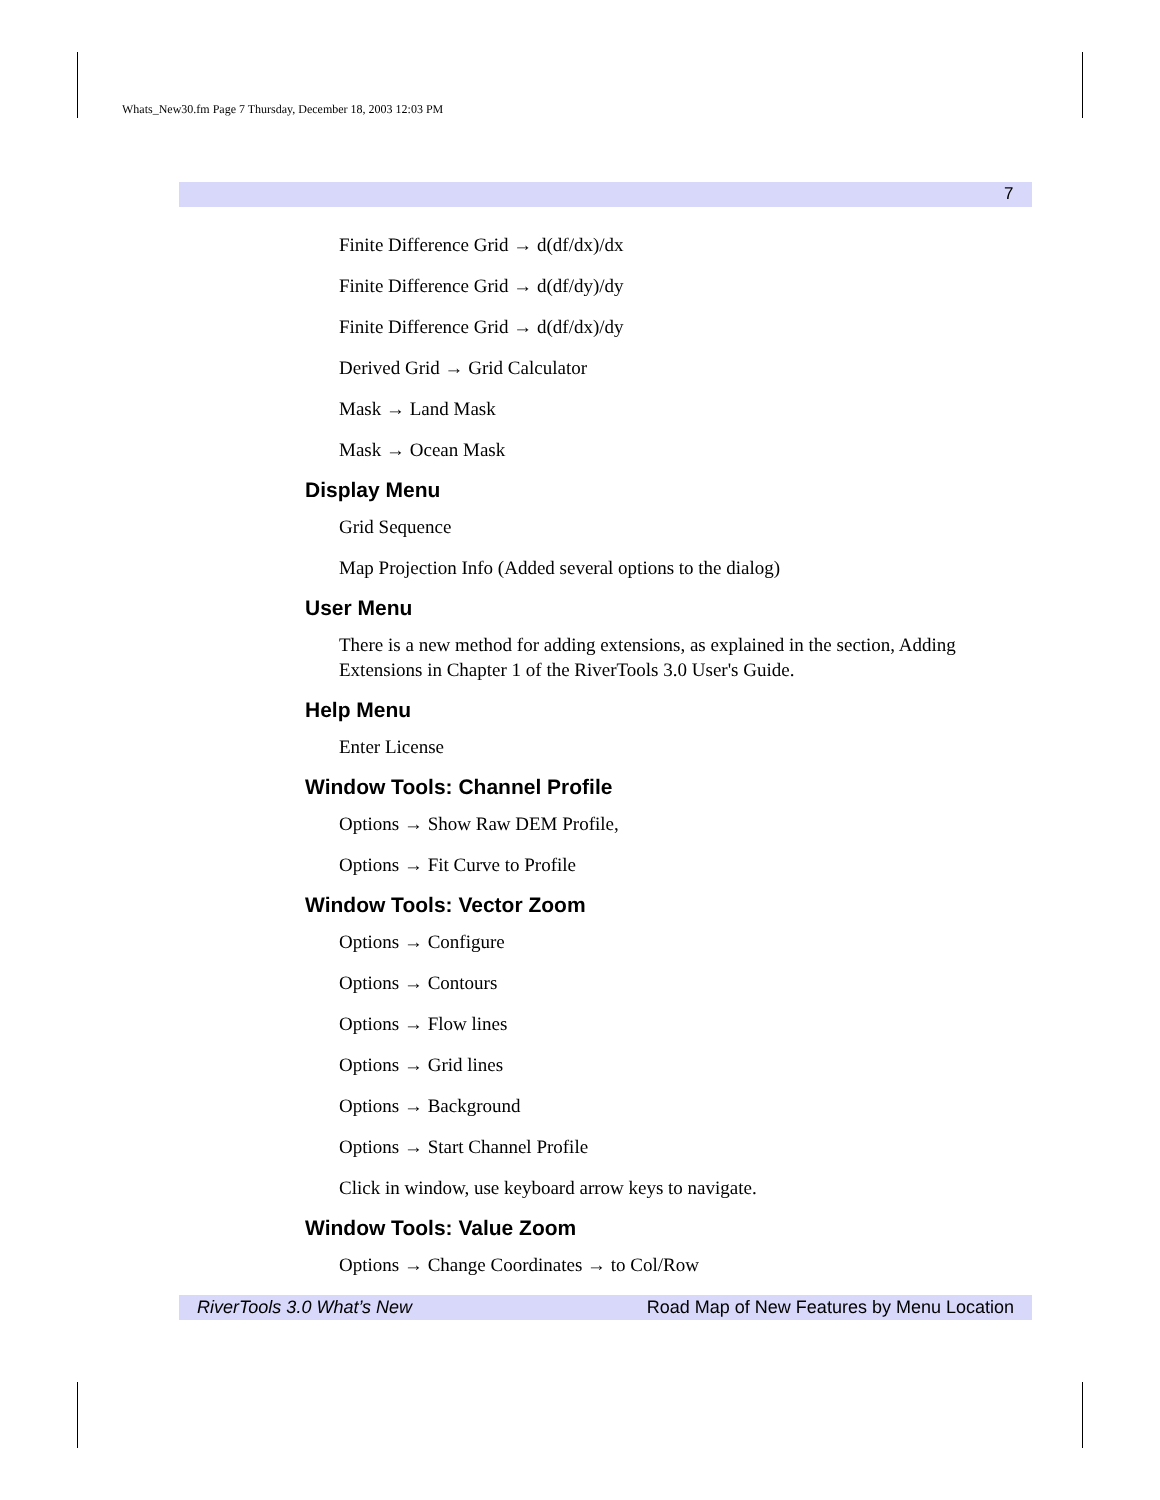Whats_New30.fm Page 7 Thursday, December 18, 2003 12:03 PM
7
Finite Difference Grid → d(df/dx)/dx
Finite Difference Grid → d(df/dy)/dy
Finite Difference Grid → d(df/dx)/dy
Derived Grid → Grid Calculator
Mask → Land Mask
Mask → Ocean Mask
Display Menu
Grid Sequence
Map Projection Info (Added several options to the dialog)
User Menu
There is a new method for adding extensions, as explained in the section, Adding Extensions in Chapter 1 of the RiverTools 3.0 User's Guide.
Help Menu
Enter License
Window Tools: Channel Profile
Options → Show Raw DEM Profile,
Options → Fit Curve to Profile
Window Tools: Vector Zoom
Options → Configure
Options → Contours
Options → Flow lines
Options → Grid lines
Options → Background
Options → Start Channel Profile
Click in window, use keyboard arrow keys to navigate.
Window Tools: Value Zoom
Options → Change Coordinates → to Col/Row
RiverTools 3.0 What’s New Road Map of New Features by Menu Location